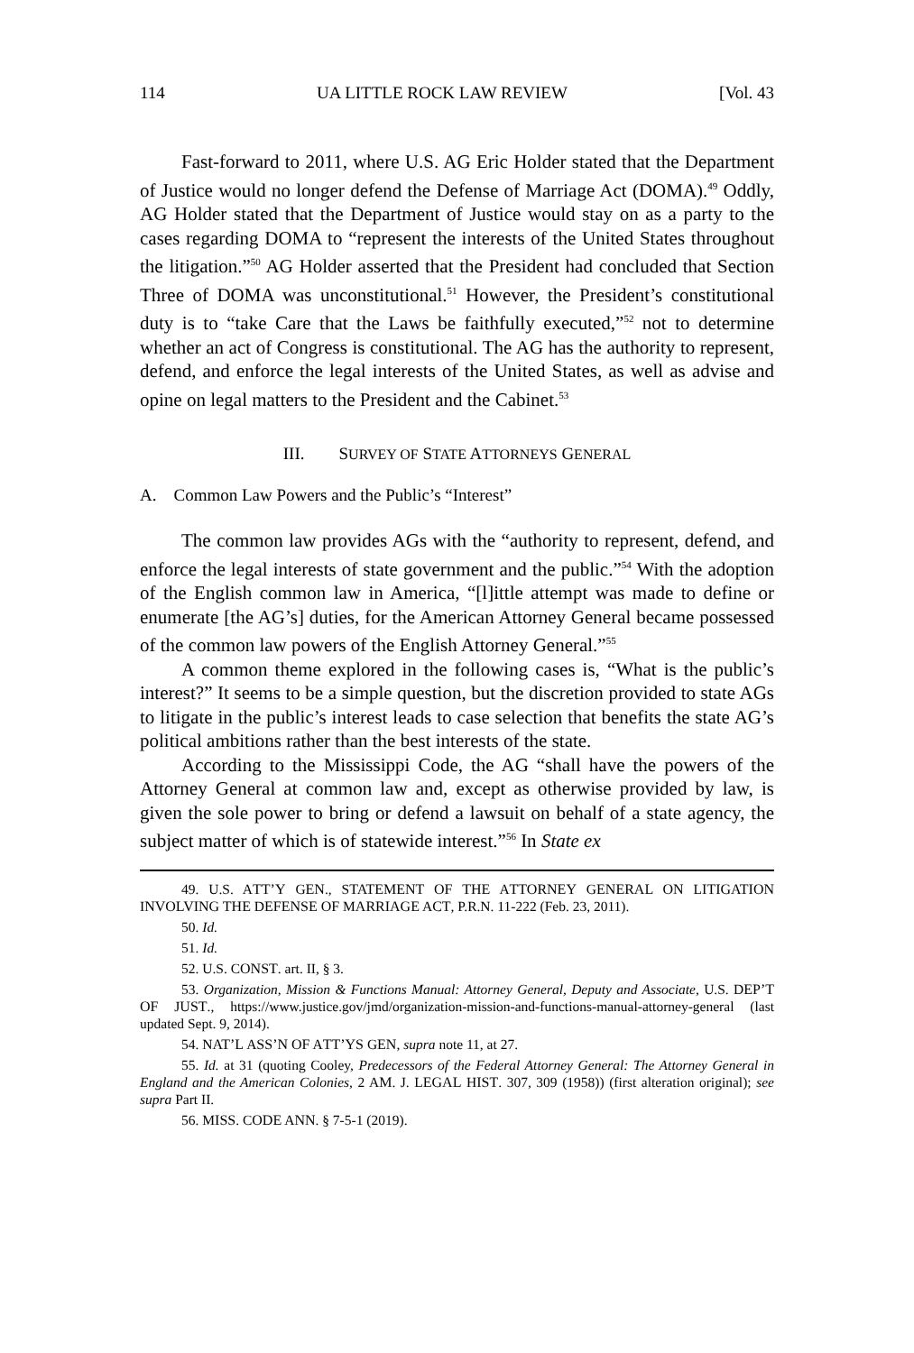114 UA LITTLE ROCK LAW REVIEW [Vol. 43
Fast-forward to 2011, where U.S. AG Eric Holder stated that the Department of Justice would no longer defend the Defense of Marriage Act (DOMA).<sup>49</sup> Oddly, AG Holder stated that the Department of Justice would stay on as a party to the cases regarding DOMA to “represent the interests of the United States throughout the litigation.”<sup>50</sup> AG Holder asserted that the President had concluded that Section Three of DOMA was unconstitutional.<sup>51</sup> However, the President’s constitutional duty is to “take Care that the Laws be faithfully executed,”<sup>52</sup> not to determine whether an act of Congress is constitutional. The AG has the authority to represent, defend, and enforce the legal interests of the United States, as well as advise and opine on legal matters to the President and the Cabinet.<sup>53</sup>
III. SURVEY OF STATE ATTORNEYS GENERAL
A. Common Law Powers and the Public’s “Interest”
The common law provides AGs with the “authority to represent, defend, and enforce the legal interests of state government and the public.”<sup>54</sup> With the adoption of the English common law in America, “[l]ittle attempt was made to define or enumerate [the AG’s] duties, for the American Attorney General became possessed of the common law powers of the English Attorney General.”<sup>55</sup>
A common theme explored in the following cases is, “What is the public’s interest?” It seems to be a simple question, but the discretion provided to state AGs to litigate in the public’s interest leads to case selection that benefits the state AG’s political ambitions rather than the best interests of the state.
According to the Mississippi Code, the AG “shall have the powers of the Attorney General at common law and, except as otherwise provided by law, is given the sole power to bring or defend a lawsuit on behalf of a state agency, the subject matter of which is of statewide interest.”<sup>56</sup> In State ex
49. U.S. ATT’Y GEN., STATEMENT OF THE ATTORNEY GENERAL ON LITIGATION INVOLVING THE DEFENSE OF MARRIAGE ACT, P.R.N. 11-222 (Feb. 23, 2011).
50. Id.
51. Id.
52. U.S. CONST. art. II, § 3.
53. Organization, Mission & Functions Manual: Attorney General, Deputy and Associate, U.S. DEP’T OF JUST., https://www.justice.gov/jmd/organization-mission-and-functions-manual-attorney-general (last updated Sept. 9, 2014).
54. NAT’L ASS’N OF ATT’YS GEN, supra note 11, at 27.
55. Id. at 31 (quoting Cooley, Predecessors of the Federal Attorney General: The Attorney General in England and the American Colonies, 2 AM. J. LEGAL HIST. 307, 309 (1958)) (first alteration original); see supra Part II.
56. MISS. CODE ANN. § 7-5-1 (2019).